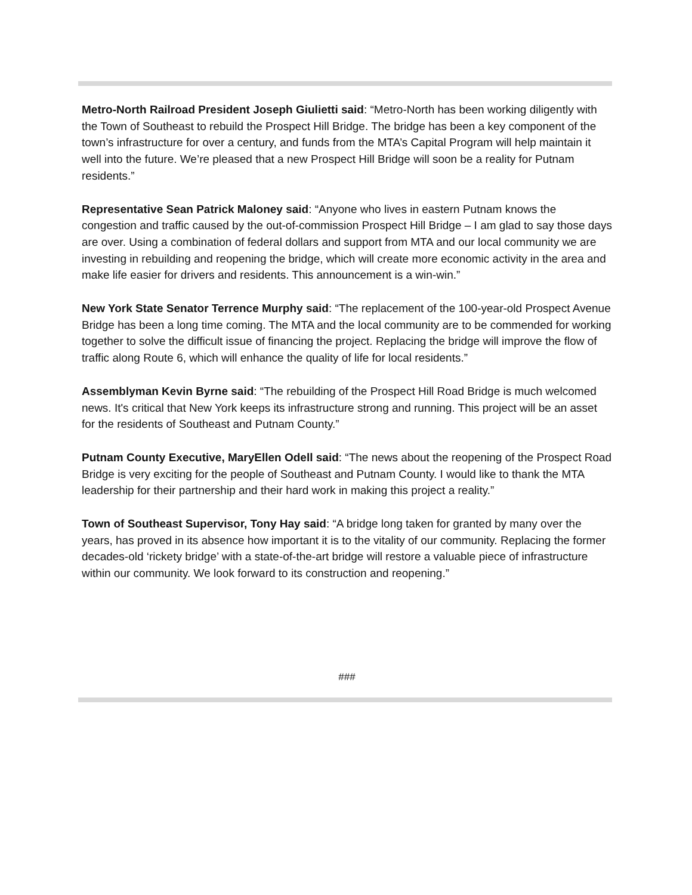Metro-North Railroad President Joseph Giulietti said: “Metro-North has been working diligently with the Town of Southeast to rebuild the Prospect Hill Bridge. The bridge has been a key component of the town’s infrastructure for over a century, and funds from the MTA’s Capital Program will help maintain it well into the future. We’re pleased that a new Prospect Hill Bridge will soon be a reality for Putnam residents.”
Representative Sean Patrick Maloney said: “Anyone who lives in eastern Putnam knows the congestion and traffic caused by the out-of-commission Prospect Hill Bridge – I am glad to say those days are over. Using a combination of federal dollars and support from MTA and our local community we are investing in rebuilding and reopening the bridge, which will create more economic activity in the area and make life easier for drivers and residents. This announcement is a win-win.”
New York State Senator Terrence Murphy said: “The replacement of the 100-year-old Prospect Avenue Bridge has been a long time coming. The MTA and the local community are to be commended for working together to solve the difficult issue of financing the project. Replacing the bridge will improve the flow of traffic along Route 6, which will enhance the quality of life for local residents.”
Assemblyman Kevin Byrne said: “The rebuilding of the Prospect Hill Road Bridge is much welcomed news. It's critical that New York keeps its infrastructure strong and running. This project will be an asset for the residents of Southeast and Putnam County.”
Putnam County Executive, MaryEllen Odell said: “The news about the reopening of the Prospect Road Bridge is very exciting for the people of Southeast and Putnam County. I would like to thank the MTA leadership for their partnership and their hard work in making this project a reality.”
Town of Southeast Supervisor, Tony Hay said: “A bridge long taken for granted by many over the years, has proved in its absence how important it is to the vitality of our community. Replacing the former decades-old ‘rickety bridge’ with a state-of-the-art bridge will restore a valuable piece of infrastructure within our community. We look forward to its construction and reopening.”
###